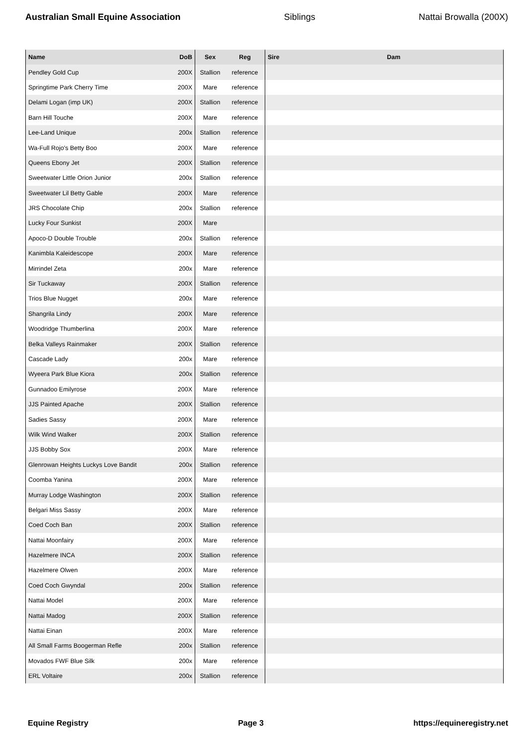Australian Small Equine Association Siblings Nattai Browalla (200X)
| Name | DoB | Sex | Reg | Sire | Dam |
| --- | --- | --- | --- | --- | --- |
| Pendley Gold Cup | 200X | Stallion | reference | | |
| Springtime Park Cherry Time | 200X | Mare | reference | | |
| Delami Logan (imp UK) | 200X | Stallion | reference | | |
| Barn Hill Touche | 200X | Mare | reference | | |
| Lee-Land Unique | 200x | Stallion | reference | | |
| Wa-Full Rojo's Betty Boo | 200X | Mare | reference | | |
| Queens Ebony Jet | 200X | Stallion | reference | | |
| Sweetwater Little Orion Junior | 200x | Stallion | reference | | |
| Sweetwater Lil Betty Gable | 200X | Mare | reference | | |
| JRS Chocolate Chip | 200x | Stallion | reference | | |
| Lucky Four Sunkist | 200X | Mare | | | |
| Apoco-D Double Trouble | 200x | Stallion | reference | | |
| Kanimbla Kaleidescope | 200X | Mare | reference | | |
| Mirrindel Zeta | 200x | Mare | reference | | |
| Sir Tuckaway | 200X | Stallion | reference | | |
| Trios Blue Nugget | 200x | Mare | reference | | |
| Shangrila Lindy | 200X | Mare | reference | | |
| Woodridge Thumberlina | 200X | Mare | reference | | |
| Belka Valleys Rainmaker | 200X | Stallion | reference | | |
| Cascade Lady | 200x | Mare | reference | | |
| Wyeera Park Blue Kiora | 200x | Stallion | reference | | |
| Gunnadoo Emilyrose | 200X | Mare | reference | | |
| JJS Painted Apache | 200X | Stallion | reference | | |
| Sadies Sassy | 200X | Mare | reference | | |
| Wilk Wind Walker | 200X | Stallion | reference | | |
| JJS Bobby Sox | 200X | Mare | reference | | |
| Glenrowan Heights Luckys Love Bandit | 200x | Stallion | reference | | |
| Coomba Yanina | 200X | Mare | reference | | |
| Murray Lodge Washington | 200X | Stallion | reference | | |
| Belgari Miss Sassy | 200X | Mare | reference | | |
| Coed Coch Ban | 200X | Stallion | reference | | |
| Nattai Moonfairy | 200X | Mare | reference | | |
| Hazelmere INCA | 200X | Stallion | reference | | |
| Hazelmere Olwen | 200X | Mare | reference | | |
| Coed Coch Gwyndal | 200x | Stallion | reference | | |
| Nattai Model | 200X | Mare | reference | | |
| Nattai Madog | 200X | Stallion | reference | | |
| Nattai Einan | 200X | Mare | reference | | |
| All Small Farms Boogerman Refle | 200x | Stallion | reference | | |
| Movados FWF Blue Silk | 200x | Mare | reference | | |
| ERL Voltaire | 200x | Stallion | reference | | |
Equine Registry Page 3 https://equineregistry.net